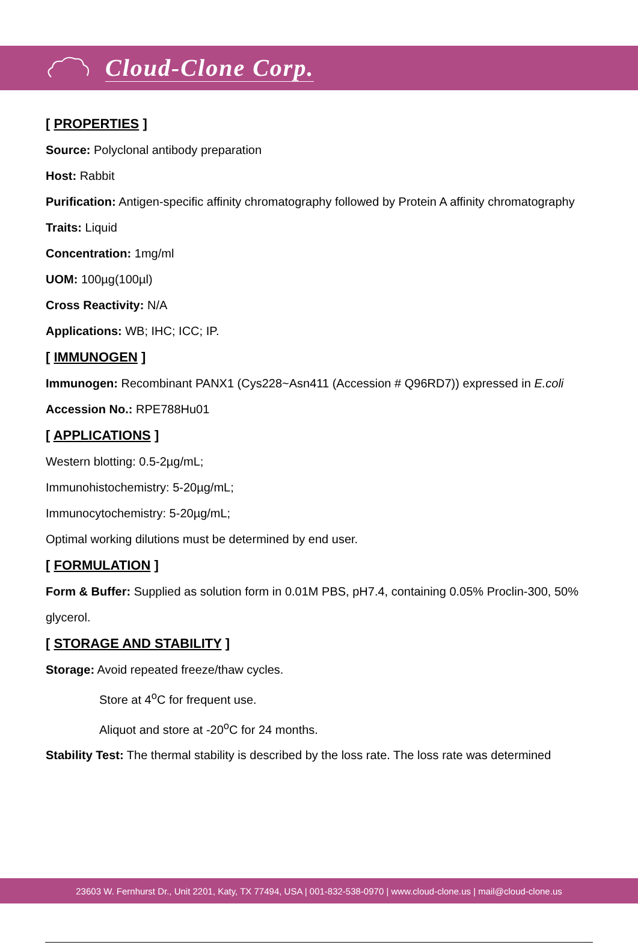Cloud-Clone Corp.
[ PROPERTIES ]
Source: Polyclonal antibody preparation
Host: Rabbit
Purification: Antigen-specific affinity chromatography followed by Protein A affinity chromatography
Traits: Liquid
Concentration: 1mg/ml
UOM: 100µg(100µl)
Cross Reactivity: N/A
Applications: WB; IHC; ICC; IP.
[ IMMUNOGEN ]
Immunogen: Recombinant PANX1 (Cys228~Asn411 (Accession # Q96RD7)) expressed in E.coli
Accession No.: RPE788Hu01
[ APPLICATIONS ]
Western blotting: 0.5-2µg/mL;
Immunohistochemistry: 5-20µg/mL;
Immunocytochemistry: 5-20µg/mL;
Optimal working dilutions must be determined by end user.
[ FORMULATION ]
Form & Buffer: Supplied as solution form in 0.01M PBS, pH7.4, containing 0.05% Proclin-300, 50% glycerol.
[ STORAGE AND STABILITY ]
Storage: Avoid repeated freeze/thaw cycles.
Store at 4<sup>o</sup>C for frequent use.
Aliquot and store at -20<sup>o</sup>C for 24 months.
Stability Test: The thermal stability is described by the loss rate. The loss rate was determined
23603 W. Fernhurst Dr., Unit 2201, Katy, TX 77494, USA | 001-832-538-0970 | www.cloud-clone.us | mail@cloud-clone.us